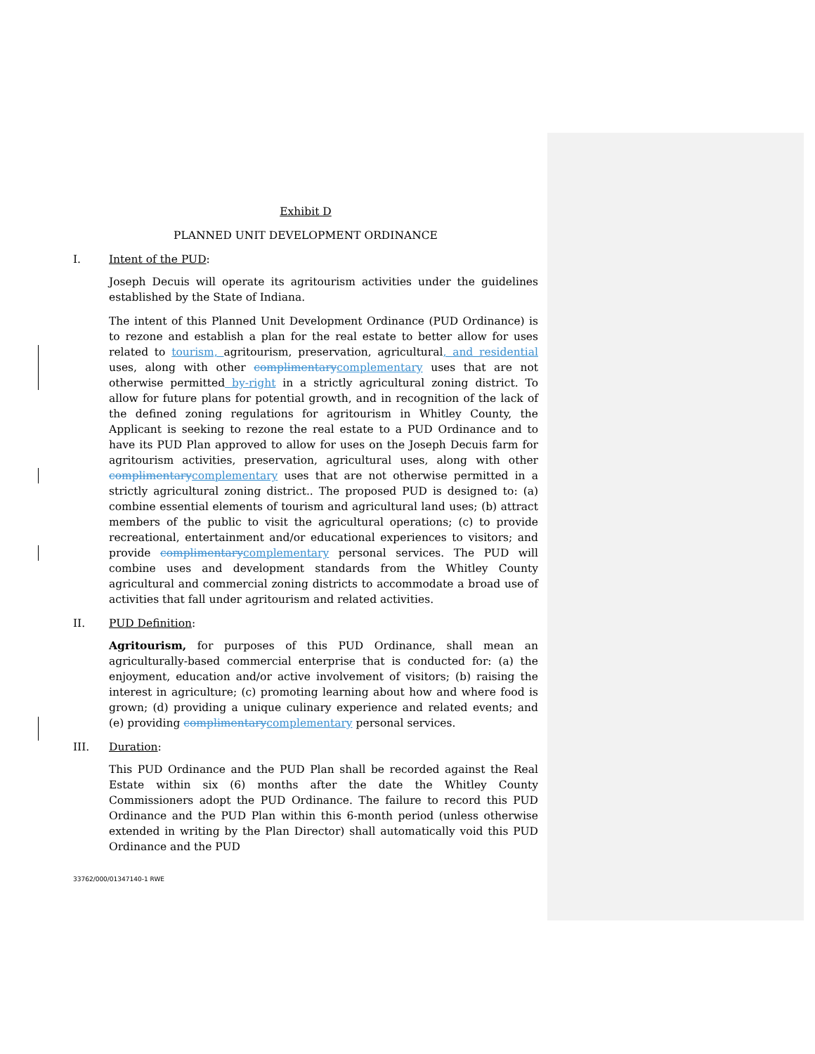Exhibit D
PLANNED UNIT DEVELOPMENT ORDINANCE
I. Intent of the PUD:
Joseph Decuis will operate its agritourism activities under the guidelines established by the State of Indiana.
The intent of this Planned Unit Development Ordinance (PUD Ordinance) is to rezone and establish a plan for the real estate to better allow for uses related to tourism, agritourism, preservation, agricultural, and residential uses, along with other complimentary complementary uses that are not otherwise permitted by-right in a strictly agricultural zoning district. To allow for future plans for potential growth, and in recognition of the lack of the defined zoning regulations for agritourism in Whitley County, the Applicant is seeking to rezone the real estate to a PUD Ordinance and to have its PUD Plan approved to allow for uses on the Joseph Decuis farm for agritourism activities, preservation, agricultural uses, along with other complimentary complementary uses that are not otherwise permitted in a strictly agricultural zoning district.. The proposed PUD is designed to: (a) combine essential elements of tourism and agricultural land uses; (b) attract members of the public to visit the agricultural operations; (c) to provide recreational, entertainment and/or educational experiences to visitors; and provide complimentary complementary personal services. The PUD will combine uses and development standards from the Whitley County agricultural and commercial zoning districts to accommodate a broad use of activities that fall under agritourism and related activities.
II. PUD Definition:
Agritourism, for purposes of this PUD Ordinance, shall mean an agriculturally-based commercial enterprise that is conducted for: (a) the enjoyment, education and/or active involvement of visitors; (b) raising the interest in agriculture; (c) promoting learning about how and where food is grown; (d) providing a unique culinary experience and related events; and (e) providing complimentary complementary personal services.
III. Duration:
This PUD Ordinance and the PUD Plan shall be recorded against the Real Estate within six (6) months after the date the Whitley County Commissioners adopt the PUD Ordinance. The failure to record this PUD Ordinance and the PUD Plan within this 6-month period (unless otherwise extended in writing by the Plan Director) shall automatically void this PUD Ordinance and the PUD
33762/000/01347140-1 RWE